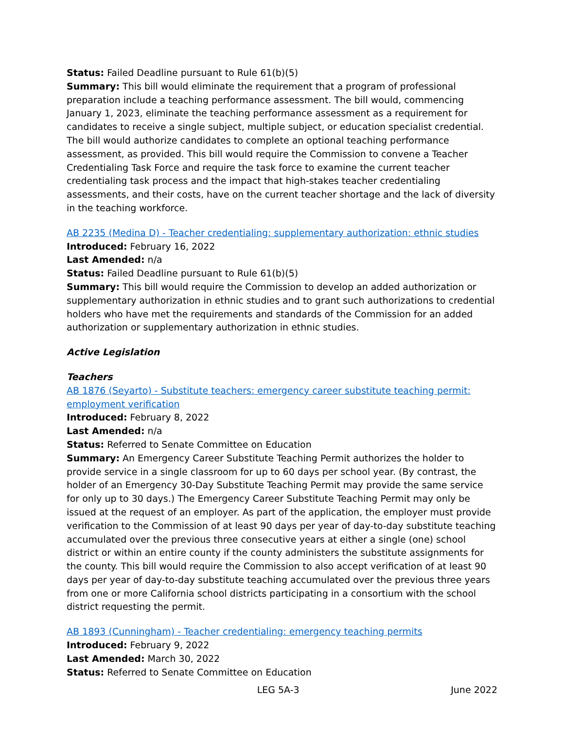Status: Failed Deadline pursuant to Rule 61(b)(5)
Summary: This bill would eliminate the requirement that a program of professional preparation include a teaching performance assessment. The bill would, commencing January 1, 2023, eliminate the teaching performance assessment as a requirement for candidates to receive a single subject, multiple subject, or education specialist credential. The bill would authorize candidates to complete an optional teaching performance assessment, as provided. This bill would require the Commission to convene a Teacher Credentialing Task Force and require the task force to examine the current teacher credentialing task process and the impact that high-stakes teacher credentialing assessments, and their costs, have on the current teacher shortage and the lack of diversity in the teaching workforce.
AB 2235 (Medina D) - Teacher credentialing: supplementary authorization: ethnic studies
Introduced: February 16, 2022
Last Amended: n/a
Status: Failed Deadline pursuant to Rule 61(b)(5)
Summary: This bill would require the Commission to develop an added authorization or supplementary authorization in ethnic studies and to grant such authorizations to credential holders who have met the requirements and standards of the Commission for an added authorization or supplementary authorization in ethnic studies.
Active Legislation
Teachers
AB 1876 (Seyarto) - Substitute teachers: emergency career substitute teaching permit: employment verification
Introduced: February 8, 2022
Last Amended: n/a
Status: Referred to Senate Committee on Education
Summary: An Emergency Career Substitute Teaching Permit authorizes the holder to provide service in a single classroom for up to 60 days per school year. (By contrast, the holder of an Emergency 30-Day Substitute Teaching Permit may provide the same service for only up to 30 days.) The Emergency Career Substitute Teaching Permit may only be issued at the request of an employer. As part of the application, the employer must provide verification to the Commission of at least 90 days per year of day-to-day substitute teaching accumulated over the previous three consecutive years at either a single (one) school district or within an entire county if the county administers the substitute assignments for the county. This bill would require the Commission to also accept verification of at least 90 days per year of day-to-day substitute teaching accumulated over the previous three years from one or more California school districts participating in a consortium with the school district requesting the permit.
AB 1893 (Cunningham) - Teacher credentialing: emergency teaching permits
Introduced: February 9, 2022
Last Amended: March 30, 2022
Status: Referred to Senate Committee on Education
LEG 5A-3 June 2022